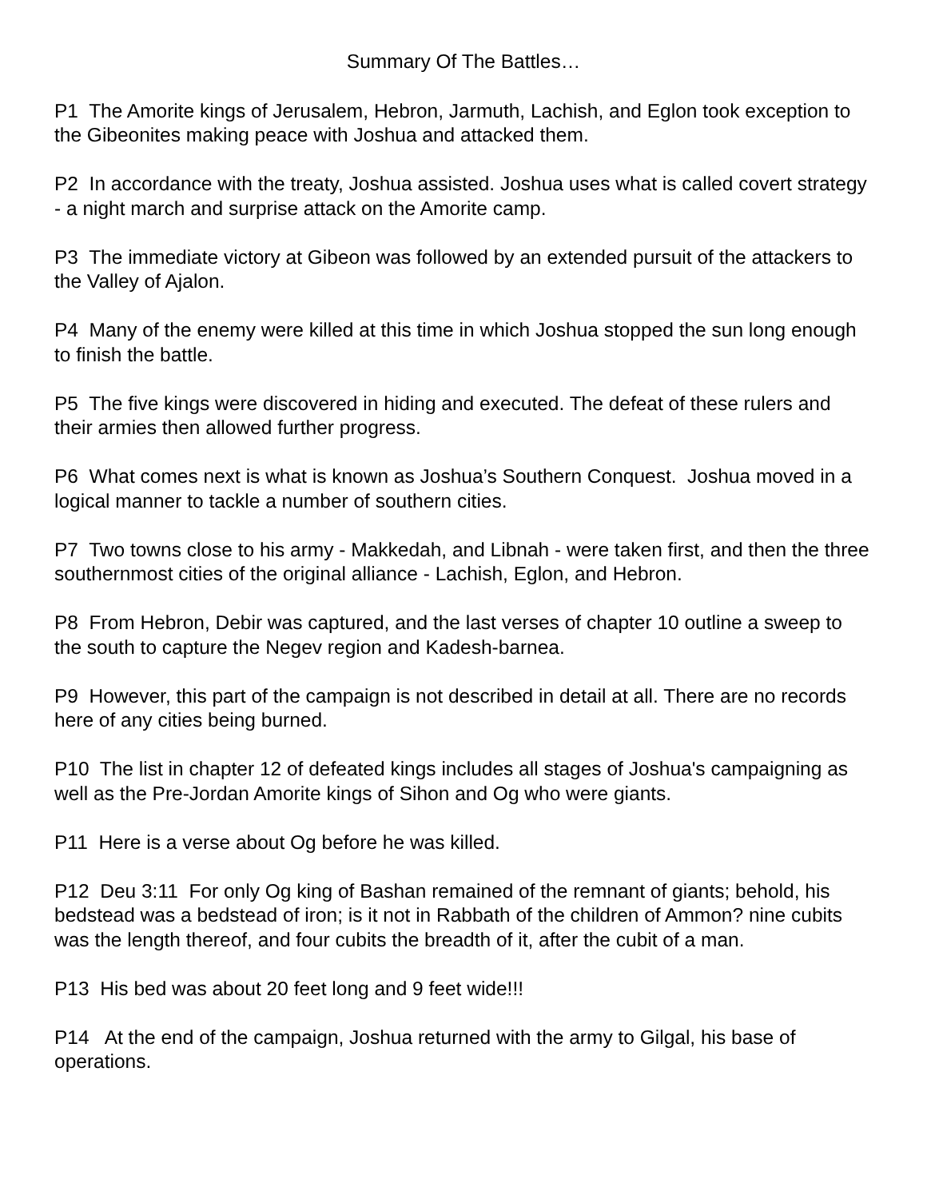Summary Of The Battles…
P1 The Amorite kings of Jerusalem, Hebron, Jarmuth, Lachish, and Eglon took exception to the Gibeonites making peace with Joshua and attacked them.
P2 In accordance with the treaty, Joshua assisted. Joshua uses what is called covert strategy - a night march and surprise attack on the Amorite camp.
P3 The immediate victory at Gibeon was followed by an extended pursuit of the attackers to the Valley of Ajalon.
P4 Many of the enemy were killed at this time in which Joshua stopped the sun long enough to finish the battle.
P5 The five kings were discovered in hiding and executed. The defeat of these rulers and their armies then allowed further progress.
P6 What comes next is what is known as Joshua’s Southern Conquest. Joshua moved in a logical manner to tackle a number of southern cities.
P7 Two towns close to his army - Makkedah, and Libnah - were taken first, and then the three southernmost cities of the original alliance - Lachish, Eglon, and Hebron.
P8 From Hebron, Debir was captured, and the last verses of chapter 10 outline a sweep to the south to capture the Negev region and Kadesh-barnea.
P9 However, this part of the campaign is not described in detail at all. There are no records here of any cities being burned.
P10 The list in chapter 12 of defeated kings includes all stages of Joshua's campaigning as well as the Pre-Jordan Amorite kings of Sihon and Og who were giants.
P11 Here is a verse about Og before he was killed.
P12 Deu 3:11 For only Og king of Bashan remained of the remnant of giants; behold, his bedstead was a bedstead of iron; is it not in Rabbath of the children of Ammon? nine cubits was the length thereof, and four cubits the breadth of it, after the cubit of a man.
P13 His bed was about 20 feet long and 9 feet wide!!!
P14 At the end of the campaign, Joshua returned with the army to Gilgal, his base of operations.